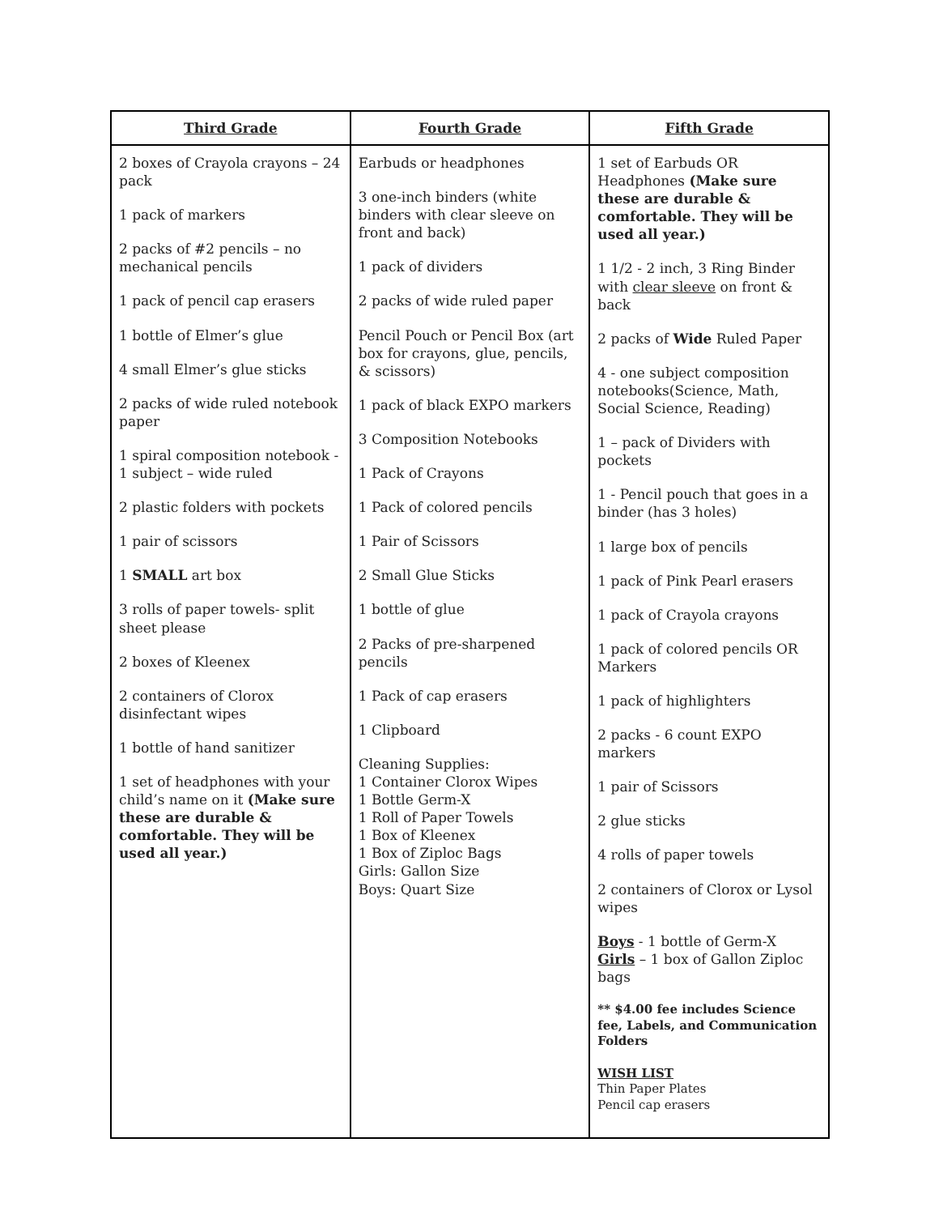| Third Grade | Fourth Grade | Fifth Grade |
| --- | --- | --- |
| 2 boxes of Crayola crayons – 24 pack 1 pack of markers 2 packs of #2 pencils – no mechanical pencils 1 pack of pencil cap erasers 1 bottle of Elmer’s glue 4 small Elmer’s glue sticks 2 packs of wide ruled notebook paper 1 spiral composition notebook - 1 subject – wide ruled 2 plastic folders with pockets 1 pair of scissors 1 SMALL art box 3 rolls of paper towels- split sheet please 2 boxes of Kleenex 2 containers of Clorox disinfectant wipes 1 bottle of hand sanitizer 1 set of headphones with your child’s name on it (Make sure these are durable & comfortable. They will be used all year.) | Earbuds or headphones 3 one-inch binders (white binders with clear sleeve on front and back) 1 pack of dividers 2 packs of wide ruled paper Pencil Pouch or Pencil Box (art box for crayons, glue, pencils, & scissors) 1 pack of black EXPO markers 3 Composition Notebooks 1 Pack of Crayons 1 Pack of colored pencils 1 Pair of Scissors 2 Small Glue Sticks 1 bottle of glue 2 Packs of pre-sharpened pencils 1 Pack of cap erasers 1 Clipboard Cleaning Supplies: 1 Container Clorox Wipes 1 Bottle Germ-X 1 Roll of Paper Towels 1 Box of Kleenex 1 Box of Ziploc Bags Girls: Gallon Size Boys: Quart Size | 1 set of Earbuds OR Headphones (Make sure these are durable & comfortable. They will be used all year.) 1 1/2 - 2 inch, 3 Ring Binder with clear sleeve on front & back 2 packs of Wide Ruled Paper 4 - one subject composition notebooks(Science, Math, Social Science, Reading) 1 – pack of Dividers with pockets 1 - Pencil pouch that goes in a binder (has 3 holes) 1 large box of pencils 1 pack of Pink Pearl erasers 1 pack of Crayola crayons 1 pack of colored pencils OR Markers 1 pack of highlighters 2 packs - 6 count EXPO markers 1 pair of Scissors 2 glue sticks 4 rolls of paper towels 2 containers of Clorox or Lysol wipes Boys - 1 bottle of Germ-X Girls – 1 box of Gallon Ziploc bags ** $4.00 fee includes Science fee, Labels, and Communication Folders WISH LIST Thin Paper Plates Pencil cap erasers |